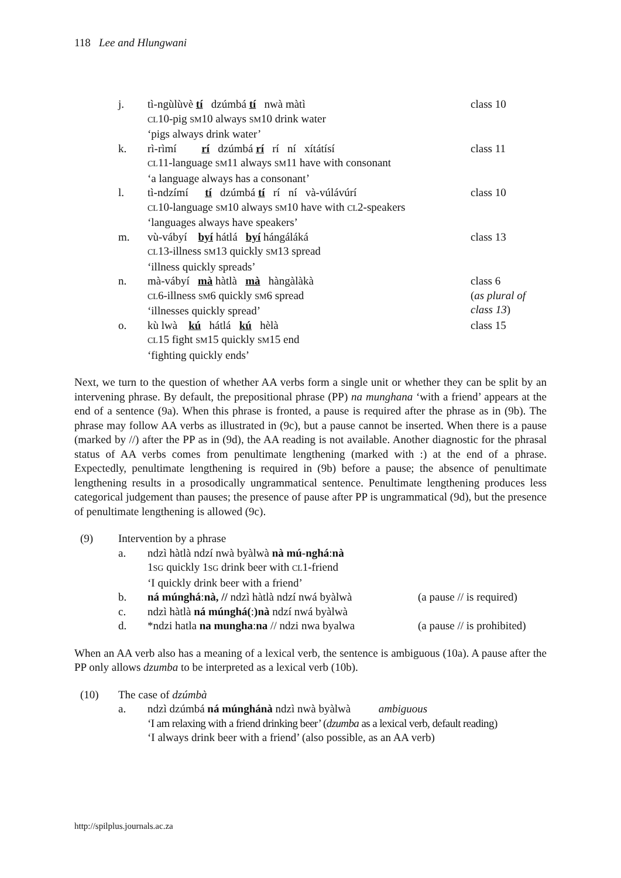118 Lee and Hlungwani
j. tì-ngùlùvè tí dzúmbá tí nwà màtì
CL10-pig SM10 always SM10 drink water
‘pigs always drink water’ class 10
k. rì-rìmí rí dzúmbá rí rí ní xítátísí
CL11-language SM11 always SM11 have with consonant
‘a language always has a consonant’ class 11
l. tì-ndzímí tí dzúmbá tí rí ní và-vúlávúrí
CL10-language SM10 always SM10 have with CL2-speakers
‘languages always have speakers’ class 10
m. vù-vábyí byí hátlá byí hángáláká
CL13-illness SM13 quickly SM13 spread
‘illness quickly spreads’ class 13
n. mà-vábyí mà hàtlà mà hàngàlàkà
CL6-illness SM6 quickly SM6 spread
‘illnesses quickly spread’ class 6
(as plural of class 13)
o. kù lwà kú hátlá kú hèlà
CL15 fight SM15 quickly SM15 end
‘fighting quickly ends’ class 15
Next, we turn to the question of whether AA verbs form a single unit or whether they can be split by an intervening phrase. By default, the prepositional phrase (PP) na munghana ‘with a friend’ appears at the end of a sentence (9a). When this phrase is fronted, a pause is required after the phrase as in (9b). The phrase may follow AA verbs as illustrated in (9c), but a pause cannot be inserted. When there is a pause (marked by //) after the PP as in (9d), the AA reading is not available. Another diagnostic for the phrasal status of AA verbs comes from penultimate lengthening (marked with :) at the end of a phrase. Expectedly, penultimate lengthening is required in (9b) before a pause; the absence of penultimate lengthening results in a prosodically ungrammatical sentence. Penultimate lengthening produces less categorical judgement than pauses; the presence of pause after PP is ungrammatical (9d), but the presence of penultimate lengthening is allowed (9c).
(9) Intervention by a phrase
a. ndzì hàtlà ndzí nwà byàlwà nà mú-nghá:nà
1SG quickly 1SG drink beer with CL1-friend
‘I quickly drink beer with a friend’
b. ná múnghá:nà, // ndzì hàtlà ndzí nwá byàlwà (a pause // is required)
c. ndzì hàtlà ná múnghá(:)nà ndzí nwá byàlwà
d. *ndzi hatla na mungha:na // ndzi nwa byalwa (a pause // is prohibited)
When an AA verb also has a meaning of a lexical verb, the sentence is ambiguous (10a). A pause after the PP only allows dzumba to be interpreted as a lexical verb (10b).
(10) The case of dzúmbà
a. ndzì dzúmbá ná múnghánà ndzì nwà byàlwà ambiguous
‘I am relaxing with a friend drinking beer’ (dzumba as a lexical verb, default reading)
‘I always drink beer with a friend’ (also possible, as an AA verb)
http://spilplus.journals.ac.za